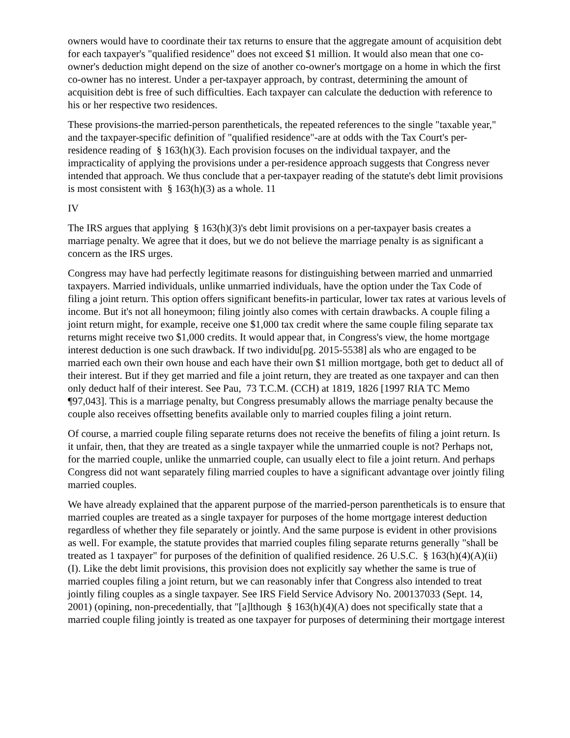owners would have to coordinate their tax returns to ensure that the aggregate amount of acquisition debt for each taxpayer's "qualified residence" does not exceed $1 million. It would also mean that one co-owner's deduction might depend on the size of another co-owner's mortgage on a home in which the first co-owner has no interest. Under a per-taxpayer approach, by contrast, determining the amount of acquisition debt is free of such difficulties. Each taxpayer can calculate the deduction with reference to his or her respective two residences.
These provisions-the married-person parentheticals, the repeated references to the single "taxable year," and the taxpayer-specific definition of "qualified residence"-are at odds with the Tax Court's per-residence reading of § 163(h)(3). Each provision focuses on the individual taxpayer, and the impracticality of applying the provisions under a per-residence approach suggests that Congress never intended that approach. We thus conclude that a per-taxpayer reading of the statute's debt limit provisions is most consistent with § 163(h)(3) as a whole. 11
IV
The IRS argues that applying § 163(h)(3)'s debt limit provisions on a per-taxpayer basis creates a marriage penalty. We agree that it does, but we do not believe the marriage penalty is as significant a concern as the IRS urges.
Congress may have had perfectly legitimate reasons for distinguishing between married and unmarried taxpayers. Married individuals, unlike unmarried individuals, have the option under the Tax Code of filing a joint return. This option offers significant benefits-in particular, lower tax rates at various levels of income. But it's not all honeymoon; filing jointly also comes with certain drawbacks. A couple filing a joint return might, for example, receive one $1,000 tax credit where the same couple filing separate tax returns might receive two $1,000 credits. It would appear that, in Congress's view, the home mortgage interest deduction is one such drawback. If two individu[pg. 2015-5538] als who are engaged to be married each own their own house and each have their own $1 million mortgage, both get to deduct all of their interest. But if they get married and file a joint return, they are treated as one taxpayer and can then only deduct half of their interest. See Pau, 73 T.C.M. (CCH) at 1819, 1826 [1997 RIA TC Memo ¶97,043]. This is a marriage penalty, but Congress presumably allows the marriage penalty because the couple also receives offsetting benefits available only to married couples filing a joint return.
Of course, a married couple filing separate returns does not receive the benefits of filing a joint return. Is it unfair, then, that they are treated as a single taxpayer while the unmarried couple is not? Perhaps not, for the married couple, unlike the unmarried couple, can usually elect to file a joint return. And perhaps Congress did not want separately filing married couples to have a significant advantage over jointly filing married couples.
We have already explained that the apparent purpose of the married-person parentheticals is to ensure that married couples are treated as a single taxpayer for purposes of the home mortgage interest deduction regardless of whether they file separately or jointly. And the same purpose is evident in other provisions as well. For example, the statute provides that married couples filing separate returns generally "shall be treated as 1 taxpayer" for purposes of the definition of qualified residence. 26 U.S.C. § 163(h)(4)(A)(ii)(I). Like the debt limit provisions, this provision does not explicitly say whether the same is true of married couples filing a joint return, but we can reasonably infer that Congress also intended to treat jointly filing couples as a single taxpayer. See IRS Field Service Advisory No. 200137033 (Sept. 14, 2001) (opining, non-precedentially, that "[a]lthough § 163(h)(4)(A) does not specifically state that a married couple filing jointly is treated as one taxpayer for purposes of determining their mortgage interest